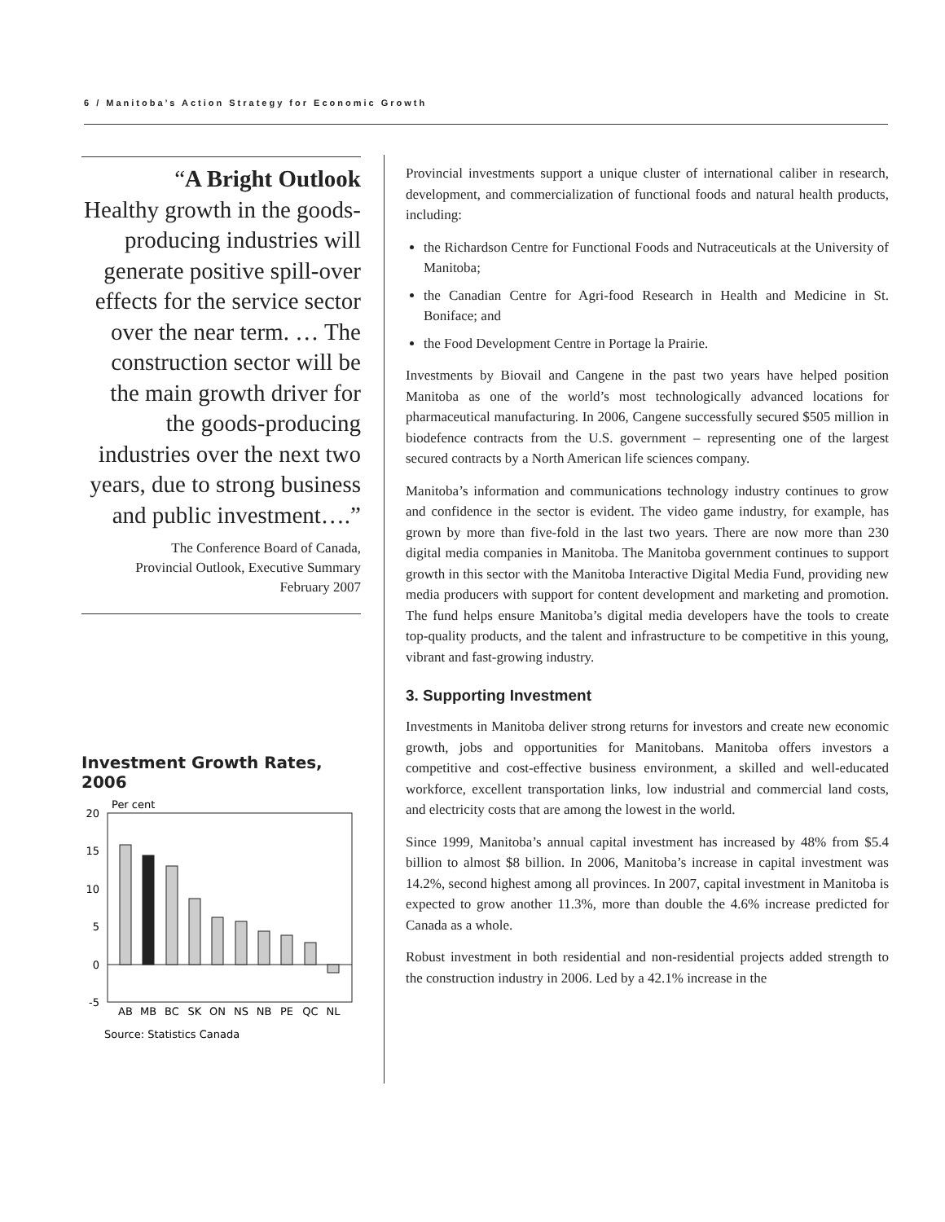6 / Manitoba’s Action Strategy for Economic Growth
“A Bright Outlook
Healthy growth in the goods-producing industries will generate positive spill-over effects for the service sector over the near term. … The construction sector will be the main growth driver for the goods-producing industries over the next two years, due to strong business and public investment….”
The Conference Board of Canada,
Provincial Outlook, Executive Summary
February 2007
Investment Growth Rates, 2006
Per cent
20
15
10
5
0
-5
AB
MB
BC
SK
ON
NS
NB
PE
QC
NL
Source: Statistics Canada
Provincial investments support a unique cluster of international caliber in research, development, and commercialization of functional foods and natural health products, including:
the Richardson Centre for Functional Foods and Nutraceuticals at the University of Manitoba;
the Canadian Centre for Agri-food Research in Health and Medicine in St. Boniface; and
the Food Development Centre in Portage la Prairie.
Investments by Biovail and Cangene in the past two years have helped position Manitoba as one of the world’s most technologically advanced locations for pharmaceutical manufacturing. In 2006, Cangene successfully secured $505 million in biodefence contracts from the U.S. government – representing one of the largest secured contracts by a North American life sciences company.
Manitoba’s information and communications technology industry continues to grow and confidence in the sector is evident. The video game industry, for example, has grown by more than five-fold in the last two years. There are now more than 230 digital media companies in Manitoba. The Manitoba government continues to support growth in this sector with the Manitoba Interactive Digital Media Fund, providing new media producers with support for content development and marketing and promotion. The fund helps ensure Manitoba’s digital media developers have the tools to create top-quality products, and the talent and infrastructure to be competitive in this young, vibrant and fast-growing industry.
3. Supporting Investment
Investments in Manitoba deliver strong returns for investors and create new economic growth, jobs and opportunities for Manitobans. Manitoba offers investors a competitive and cost-effective business environment, a skilled and well-educated workforce, excellent transportation links, low industrial and commercial land costs, and electricity costs that are among the lowest in the world.
Since 1999, Manitoba’s annual capital investment has increased by 48% from $5.4 billion to almost $8 billion. In 2006, Manitoba’s increase in capital investment was 14.2%, second highest among all provinces. In 2007, capital investment in Manitoba is expected to grow another 11.3%, more than double the 4.6% increase predicted for Canada as a whole.
Robust investment in both residential and non-residential projects added strength to the construction industry in 2006. Led by a 42.1% increase in the